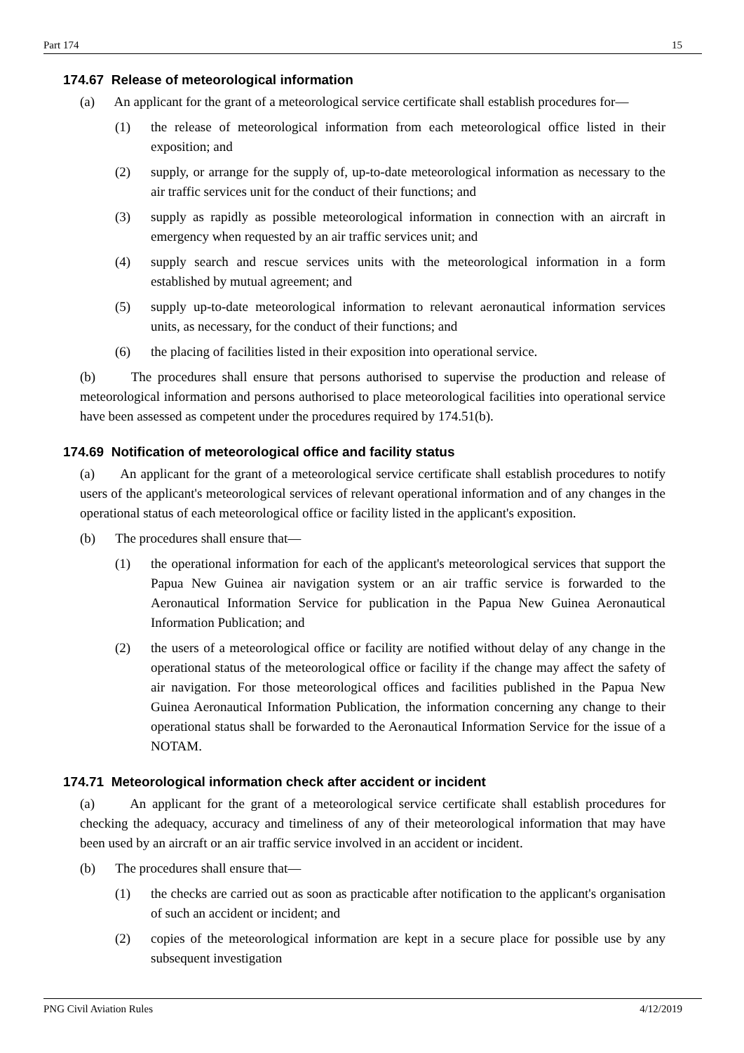Part 174 15
174.67 Release of meteorological information
(a) An applicant for the grant of a meteorological service certificate shall establish procedures for—
(1) the release of meteorological information from each meteorological office listed in their exposition; and
(2) supply, or arrange for the supply of, up-to-date meteorological information as necessary to the air traffic services unit for the conduct of their functions; and
(3) supply as rapidly as possible meteorological information in connection with an aircraft in emergency when requested by an air traffic services unit; and
(4) supply search and rescue services units with the meteorological information in a form established by mutual agreement; and
(5) supply up-to-date meteorological information to relevant aeronautical information services units, as necessary, for the conduct of their functions; and
(6) the placing of facilities listed in their exposition into operational service.
(b) The procedures shall ensure that persons authorised to supervise the production and release of meteorological information and persons authorised to place meteorological facilities into operational service have been assessed as competent under the procedures required by 174.51(b).
174.69 Notification of meteorological office and facility status
(a) An applicant for the grant of a meteorological service certificate shall establish procedures to notify users of the applicant's meteorological services of relevant operational information and of any changes in the operational status of each meteorological office or facility listed in the applicant's exposition.
(b) The procedures shall ensure that—
(1) the operational information for each of the applicant's meteorological services that support the Papua New Guinea air navigation system or an air traffic service is forwarded to the Aeronautical Information Service for publication in the Papua New Guinea Aeronautical Information Publication; and
(2) the users of a meteorological office or facility are notified without delay of any change in the operational status of the meteorological office or facility if the change may affect the safety of air navigation. For those meteorological offices and facilities published in the Papua New Guinea Aeronautical Information Publication, the information concerning any change to their operational status shall be forwarded to the Aeronautical Information Service for the issue of a NOTAM.
174.71 Meteorological information check after accident or incident
(a) An applicant for the grant of a meteorological service certificate shall establish procedures for checking the adequacy, accuracy and timeliness of any of their meteorological information that may have been used by an aircraft or an air traffic service involved in an accident or incident.
(b) The procedures shall ensure that—
(1) the checks are carried out as soon as practicable after notification to the applicant's organisation of such an accident or incident; and
(2) copies of the meteorological information are kept in a secure place for possible use by any subsequent investigation
PNG Civil Aviation Rules 4/12/2019